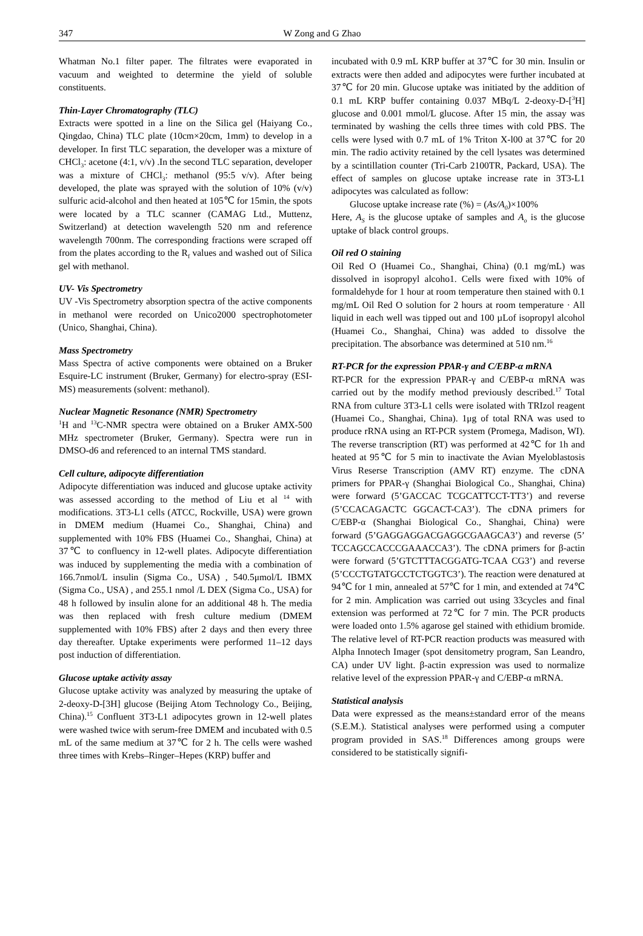347 W Zong and G Zhao
Whatman No.1 filter paper. The filtrates were evaporated in vacuum and weighted to determine the yield of soluble constituents.
Thin-Layer Chromatography (TLC)
Extracts were spotted in a line on the Silica gel (Haiyang Co., Qingdao, China) TLC plate (10cm×20cm, 1mm) to develop in a developer. In first TLC separation, the developer was a mixture of CHCl<sub>3</sub>: acetone (4:1, v/v) .In the second TLC separation, developer was a mixture of CHCl<sub>3</sub>: methanol (95:5 v/v). After being developed, the plate was sprayed with the solution of 10% (v/v) sulfuric acid-alcohol and then heated at 105℃ for 15min, the spots were located by a TLC scanner (CAMAG Ltd., Muttenz, Switzerland) at detection wavelength 520 nm and reference wavelength 700nm. The corresponding fractions were scraped off from the plates according to the R<sub>f</sub> values and washed out of Silica gel with methanol.
UV- Vis Spectrometry
UV -Vis Spectrometry absorption spectra of the active components in methanol were recorded on Unico2000 spectrophotometer (Unico, Shanghai, China).
Mass Spectrometry
Mass Spectra of active components were obtained on a Bruker Esquire-LC instrument (Bruker, Germany) for electro-spray (ESI-MS) measurements (solvent: methanol).
Nuclear Magnetic Resonance (NMR) Spectrometry
<sup>1</sup>H and <sup>13</sup>C-NMR spectra were obtained on a Bruker AMX-500 MHz spectrometer (Bruker, Germany). Spectra were run in DMSO-d6 and referenced to an internal TMS standard.
Cell culture, adipocyte differentiation
Adipocyte differentiation was induced and glucose uptake activity was assessed according to the method of Liu et al <sup>14</sup> with modifications. 3T3-L1 cells (ATCC, Rockville, USA) were grown in DMEM medium (Huamei Co., Shanghai, China) and supplemented with 10% FBS (Huamei Co., Shanghai, China) at 37℃ to confluency in 12-well plates. Adipocyte differentiation was induced by supplementing the media with a combination of 166.7nmol/L insulin (Sigma Co., USA) , 540.5μmol/L IBMX (Sigma Co., USA) , and 255.1 nmol /L DEX (Sigma Co., USA) for 48 h followed by insulin alone for an additional 48 h. The media was then replaced with fresh culture medium (DMEM supplemented with 10% FBS) after 2 days and then every three day thereafter. Uptake experiments were performed 11–12 days post induction of differentiation.
Glucose uptake activity assay
Glucose uptake activity was analyzed by measuring the uptake of 2-deoxy-D-[3H] glucose (Beijing Atom Technology Co., Beijing, China).<sup>15</sup> Confluent 3T3-L1 adipocytes grown in 12-well plates were washed twice with serum-free DMEM and incubated with 0.5 mL of the same medium at 37℃ for 2 h. The cells were washed three times with Krebs–Ringer–Hepes (KRP) buffer and
incubated with 0.9 mL KRP buffer at 37℃ for 30 min. Insulin or extracts were then added and adipocytes were further incubated at 37℃ for 20 min. Glucose uptake was initiated by the addition of 0.1 mL KRP buffer containing 0.037 MBq/L 2-deoxy-D-[<sup>3</sup>H] glucose and 0.001 mmol/L glucose. After 15 min, the assay was terminated by washing the cells three times with cold PBS. The cells were lysed with 0.7 mL of 1% Triton X-l00 at 37℃ for 20 min. The radio activity retained by the cell lysates was determined by a scintillation counter (Tri-Carb 2100TR, Packard, USA). The effect of samples on glucose uptake increase rate in 3T3-L1 adipocytes was calculated as follow:
Glucose uptake increase rate (%) = (As/A<sub>0</sub>)×100%
Here, A<sub>S</sub> is the glucose uptake of samples and A<sub>o</sub> is the glucose uptake of black control groups.
Oil red O staining
Oil Red O (Huamei Co., Shanghai, China) (0.1 mg/mL) was dissolved in isopropyl alcoho1. Cells were fixed with 10% of formaldehyde for 1 hour at room temperature then stained with 0.1 mg/mL Oil Red O solution for 2 hours at room temperature · All liquid in each well was tipped out and 100 µLof isopropyl alcohol (Huamei Co., Shanghai, China) was added to dissolve the precipitation. The absorbance was determined at 510 nm.<sup>16</sup>
RT-PCR for the expression PPAR-γ and C/EBP-α mRNA
RT-PCR for the expression PPAR-γ and C/EBP-α mRNA was carried out by the modify method previously described.<sup>17</sup> Total RNA from culture 3T3-L1 cells were isolated with TRIzol reagent (Huamei Co., Shanghai, China). 1μg of total RNA was used to produce rRNA using an RT-PCR system (Promega, Madison, WI). The reverse transcription (RT) was performed at 42℃ for 1h and heated at 95℃ for 5 min to inactivate the Avian Myeloblastosis Virus Reserse Transcription (AMV RT) enzyme. The cDNA primers for PPAR-γ (Shanghai Biological Co., Shanghai, China) were forward (5’GACCAC TCGCATTCCT-TT3’) and reverse (5’CCACAGACTC GGCACT-CA3’). The cDNA primers for C/EBP-α (Shanghai Biological Co., Shanghai, China) were forward (5’GAGGAGGACGAGGCGAAGCA3’) and reverse (5’ TCCAGCCACCCGAAACCA3’). The cDNA primers for β-actin were forward (5’GTCTTTACGGATG-TCAA CG3’) and reverse (5’CCCTGTATGCCTCTGGTC3’). The reaction were denatured at 94℃ for 1 min, annealed at 57℃ for 1 min, and extended at 74℃ for 2 min. Amplication was carried out using 33cycles and final extension was performed at 72℃ for 7 min. The PCR products were loaded onto 1.5% agarose gel stained with ethidium bromide. The relative level of RT-PCR reaction products was measured with Alpha Innotech Imager (spot densitometry program, San Leandro, CA) under UV light. β-actin expression was used to normalize relative level of the expression PPAR-γ and C/EBP-α mRNA.
Statistical analysis
Data were expressed as the means±standard error of the means (S.E.M.). Statistical analyses were performed using a computer program provided in SAS.<sup>18</sup> Differences among groups were considered to be statistically signifi-